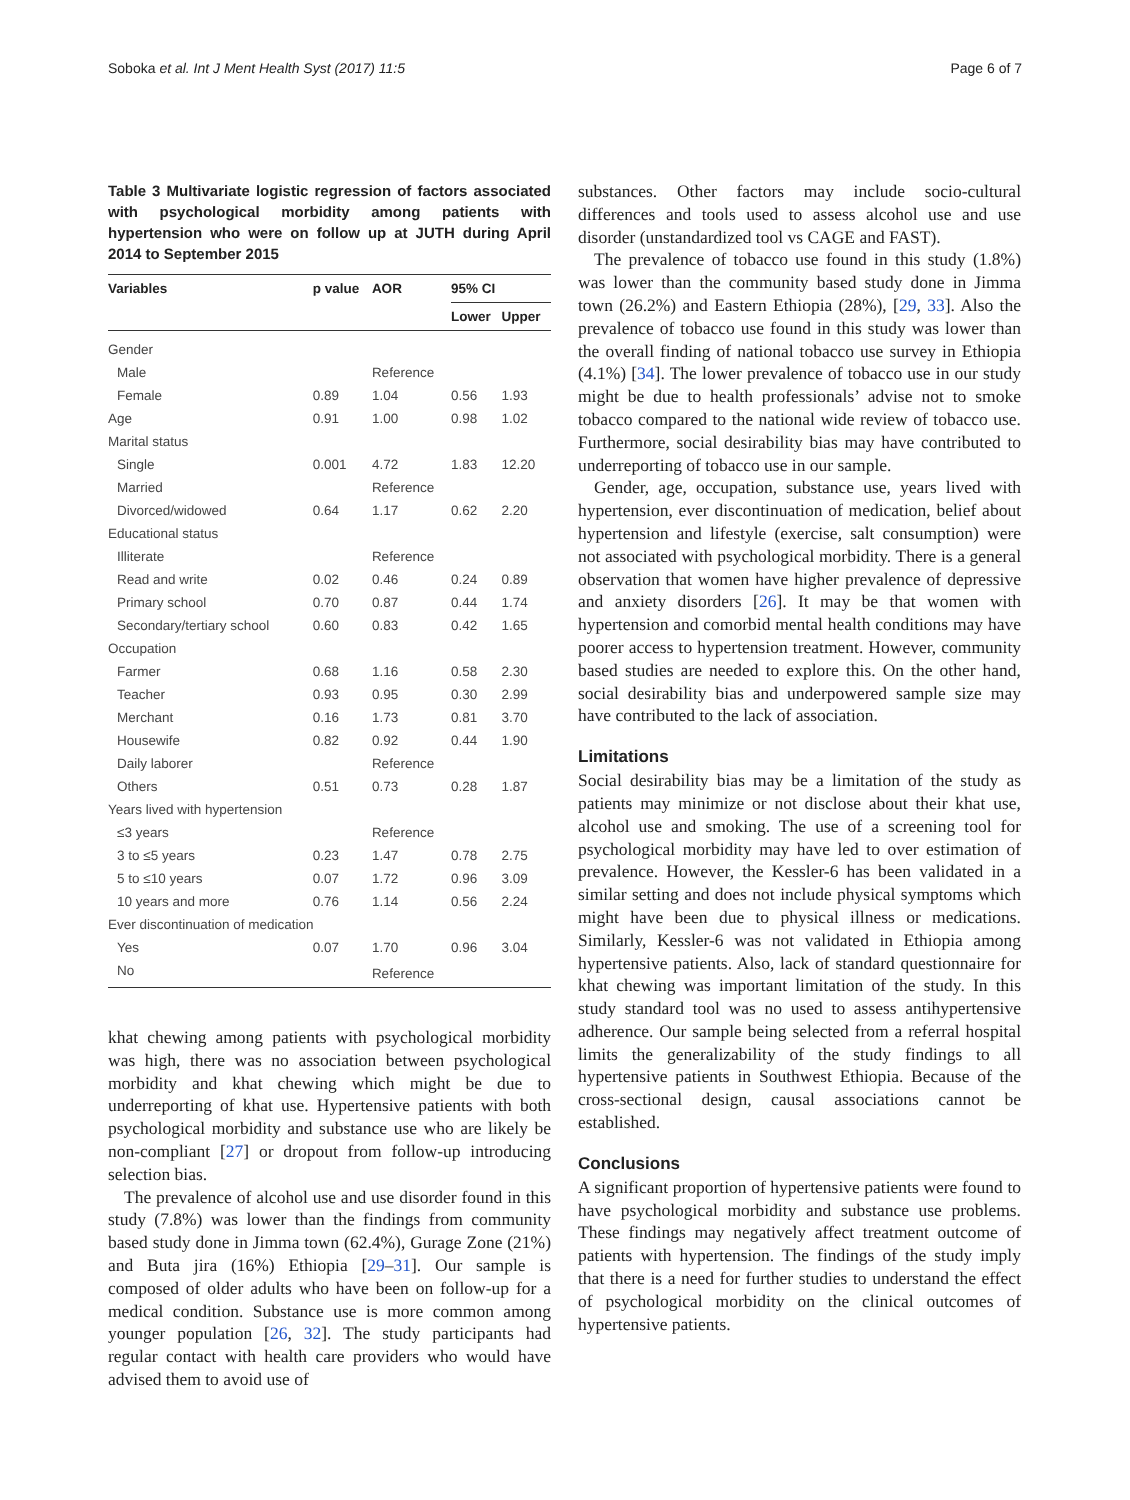Soboka et al. Int J Ment Health Syst (2017) 11:5 Page 6 of 7
Table 3 Multivariate logistic regression of factors associated with psychological morbidity among patients with hypertension who were on follow up at JUTH during April 2014 to September 2015
| Variables | p value | AOR | 95% CI | |
| --- | --- | --- | --- | --- |
| | | | Lower | Upper |
| Gender | | | | |
| Male | | Reference | | |
| Female | 0.89 | 1.04 | 0.56 | 1.93 |
| Age | 0.91 | 1.00 | 0.98 | 1.02 |
| Marital status | | | | |
| Single | 0.001 | 4.72 | 1.83 | 12.20 |
| Married | | Reference | | |
| Divorced/widowed | 0.64 | 1.17 | 0.62 | 2.20 |
| Educational status | | | | |
| Illiterate | | Reference | | |
| Read and write | 0.02 | 0.46 | 0.24 | 0.89 |
| Primary school | 0.70 | 0.87 | 0.44 | 1.74 |
| Secondary/tertiary school | 0.60 | 0.83 | 0.42 | 1.65 |
| Occupation | | | | |
| Farmer | 0.68 | 1.16 | 0.58 | 2.30 |
| Teacher | 0.93 | 0.95 | 0.30 | 2.99 |
| Merchant | 0.16 | 1.73 | 0.81 | 3.70 |
| Housewife | 0.82 | 0.92 | 0.44 | 1.90 |
| Daily laborer | | Reference | | |
| Others | 0.51 | 0.73 | 0.28 | 1.87 |
| Years lived with hypertension | | | | |
| ≤3 years | | Reference | | |
| 3 to ≤5 years | 0.23 | 1.47 | 0.78 | 2.75 |
| 5 to ≤10 years | 0.07 | 1.72 | 0.96 | 3.09 |
| 10 years and more | 0.76 | 1.14 | 0.56 | 2.24 |
| Ever discontinuation of medication | | | | |
| Yes | 0.07 | 1.70 | 0.96 | 3.04 |
| No | | Reference | | |
khat chewing among patients with psychological morbidity was high, there was no association between psychological morbidity and khat chewing which might be due to underreporting of khat use. Hypertensive patients with both psychological morbidity and substance use who are likely be non-compliant [27] or dropout from follow-up introducing selection bias.
The prevalence of alcohol use and use disorder found in this study (7.8%) was lower than the findings from community based study done in Jimma town (62.4%), Gurage Zone (21%) and Buta jira (16%) Ethiopia [29–31]. Our sample is composed of older adults who have been on follow-up for a medical condition. Substance use is more common among younger population [26, 32]. The study participants had regular contact with health care providers who would have advised them to avoid use of
substances. Other factors may include socio-cultural differences and tools used to assess alcohol use and use disorder (unstandardized tool vs CAGE and FAST).
The prevalence of tobacco use found in this study (1.8%) was lower than the community based study done in Jimma town (26.2%) and Eastern Ethiopia (28%), [29, 33]. Also the prevalence of tobacco use found in this study was lower than the overall finding of national tobacco use survey in Ethiopia (4.1%) [34]. The lower prevalence of tobacco use in our study might be due to health professionals’ advise not to smoke tobacco compared to the national wide review of tobacco use. Furthermore, social desirability bias may have contributed to underreporting of tobacco use in our sample.
Gender, age, occupation, substance use, years lived with hypertension, ever discontinuation of medication, belief about hypertension and lifestyle (exercise, salt consumption) were not associated with psychological morbidity. There is a general observation that women have higher prevalence of depressive and anxiety disorders [26]. It may be that women with hypertension and comorbid mental health conditions may have poorer access to hypertension treatment. However, community based studies are needed to explore this. On the other hand, social desirability bias and underpowered sample size may have contributed to the lack of association.
Limitations
Social desirability bias may be a limitation of the study as patients may minimize or not disclose about their khat use, alcohol use and smoking. The use of a screening tool for psychological morbidity may have led to over estimation of prevalence. However, the Kessler-6 has been validated in a similar setting and does not include physical symptoms which might have been due to physical illness or medications. Similarly, Kessler-6 was not validated in Ethiopia among hypertensive patients. Also, lack of standard questionnaire for khat chewing was important limitation of the study. In this study standard tool was no used to assess antihypertensive adherence. Our sample being selected from a referral hospital limits the generalizability of the study findings to all hypertensive patients in Southwest Ethiopia. Because of the cross-sectional design, causal associations cannot be established.
Conclusions
A significant proportion of hypertensive patients were found to have psychological morbidity and substance use problems. These findings may negatively affect treatment outcome of patients with hypertension. The findings of the study imply that there is a need for further studies to understand the effect of psychological morbidity on the clinical outcomes of hypertensive patients.